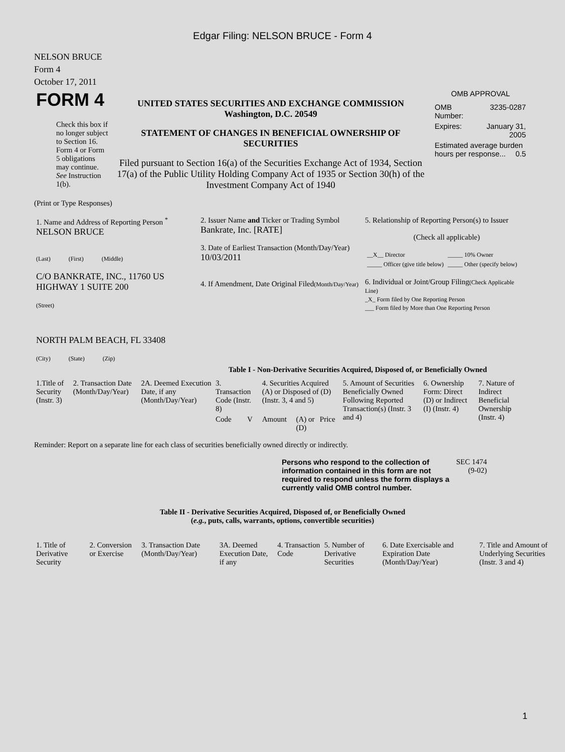Edgar Filing: NELSON BRUCE - Form 4
NELSON BRUCE
Form 4
October 17, 2011
| FORM 4 Check this box if no longer subject to Section 16. Form 4 or Form 5 obligations may continue. See Instruction 1(b). | UNITED STATES SECURITIES AND EXCHANGE COMMISSION Washington, D.C. 20549 STATEMENT OF CHANGES IN BENEFICIAL OWNERSHIP OF SECURITIES Filed pursuant to Section 16(a) of the Securities Exchange Act of 1934, Section 17(a) of the Public Utility Holding Company Act of 1935 or Section 30(h) of the Investment Company Act of 1940 | OMB APPROVAL / OMB Number: / 3235-0287 / / Expires: / January 31, 2005 / / Estimated average burden hours per response... 0.5 / / |
(Print or Type Responses)
| 1. Name and Address of Reporting Person <sup>*</sup> NELSON BRUCE (Last) (First) (Middle) C/O BANKRATE, INC., 11760 US HIGHWAY 1 SUITE 200 (Street) NORTH PALM BEACH, FL 33408 (City) (State) (Zip) | 2. Issuer Name and Ticker or Trading Symbol Bankrate, Inc. [RATE] 3. Date of Earliest Transaction (Month/Day/Year) 10/03/2011 4. If Amendment, Date Original Filed (Month/Day/Year) | 5. Relationship of Reporting Person(s) to Issuer (Check all applicable) / __X__ Director / _____ 10% Owner / / _____ Officer (give title below) / _____ Other (specify below) / 6. Individual or Joint/Group Filing (Check Applicable Line) _X_ Form filed by One Reporting Person ___ Form filed by More than One Reporting Person |
Table I - Non-Derivative Securities Acquired, Disposed of, or Beneficially Owned
| 1.Title of Security (Instr. 3) | 2. Transaction Date (Month/Day/Year) | 2A. Deemed Execution Date, if any (Month/Day/Year) | 3. Transaction Code (Instr. 8) | | 4. Securities Acquired (A) or Disposed of (D) (Instr. 3, 4 and 5) | | | 5. Amount of Securities Beneficially Owned Following Reported Transaction(s) (Instr. 3 and 4) | 6. Ownership Form: Direct (D) or Indirect (I) (Instr. 4) | 7. Nature of Indirect Beneficial Ownership (Instr. 4) |
| --- | --- | --- | --- | --- | --- | --- | --- | --- | --- | --- |
| | | | Code | V | Amount | (A) or (D) | Price | | | |
Reminder: Report on a separate line for each class of securities beneficially owned directly or indirectly.
| Persons who respond to the collection of information contained in this form are not required to respond unless the form displays a currently valid OMB control number. | SEC 1474 (9-02) |
Table II - Derivative Securities Acquired, Disposed of, or Beneficially Owned
(e.g., puts, calls, warrants, options, convertible securities)
| 1. Title of Derivative Security | 2. Conversion or Exercise | 3. Transaction Date (Month/Day/Year) | 3A. Deemed Execution Date, if any | 4. Transaction Code | 5. Number of Derivative Securities | 6. Date Exercisable and Expiration Date (Month/Day/Year) | 7. Title and Amount of Underlying Securities (Instr. 3 and 4) |
| --- | --- | --- | --- | --- | --- | --- | --- |
1